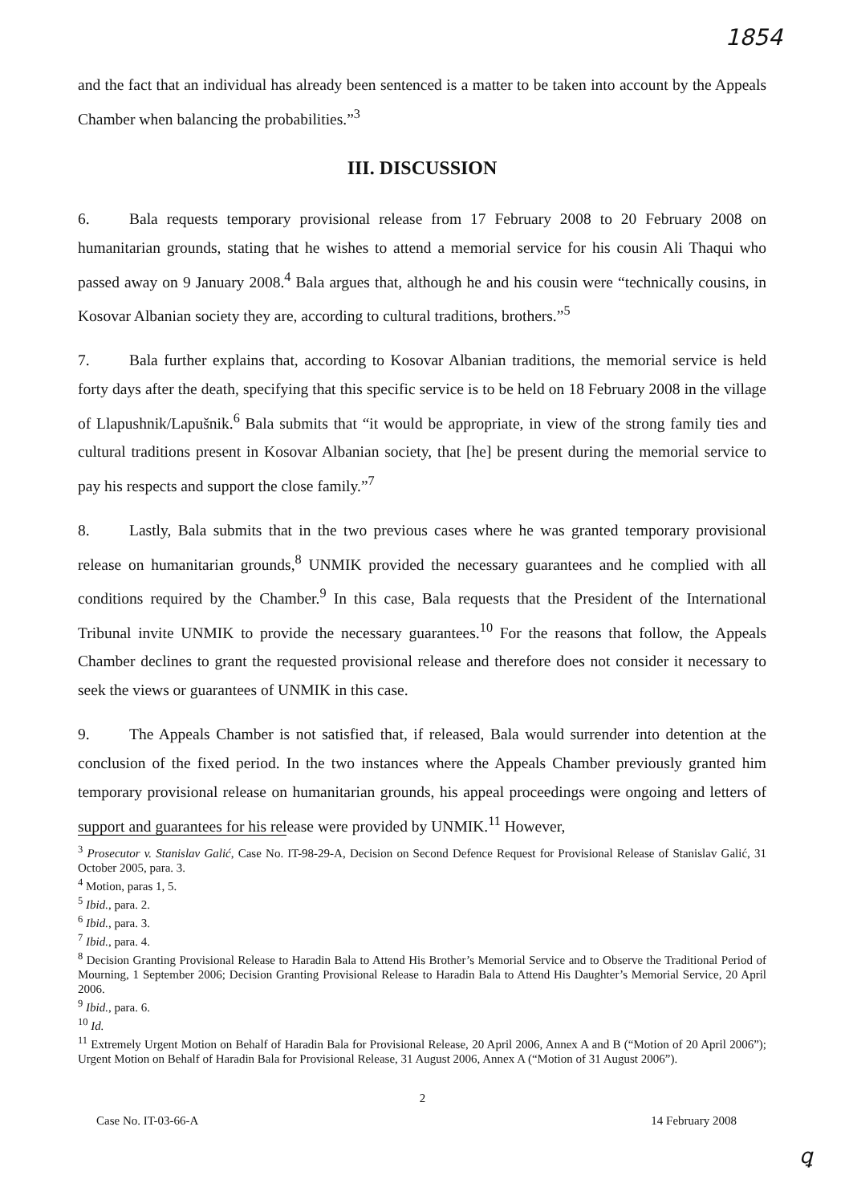1854
and the fact that an individual has already been sentenced is a matter to be taken into account by the Appeals Chamber when balancing the probabilities.”<sup>3</sup>
III. DISCUSSION
6. Bala requests temporary provisional release from 17 February 2008 to 20 February 2008 on humanitarian grounds, stating that he wishes to attend a memorial service for his cousin Ali Thaqui who passed away on 9 January 2008.<sup>4</sup> Bala argues that, although he and his cousin were “technically cousins, in Kosovar Albanian society they are, according to cultural traditions, brothers.”<sup>5</sup>
7. Bala further explains that, according to Kosovar Albanian traditions, the memorial service is held forty days after the death, specifying that this specific service is to be held on 18 February 2008 in the village of Llapushnik/Lapušnik.<sup>6</sup> Bala submits that “it would be appropriate, in view of the strong family ties and cultural traditions present in Kosovar Albanian society, that [he] be present during the memorial service to pay his respects and support the close family.”<sup>7</sup>
8. Lastly, Bala submits that in the two previous cases where he was granted temporary provisional release on humanitarian grounds,<sup>8</sup> UNMIK provided the necessary guarantees and he complied with all conditions required by the Chamber.<sup>9</sup> In this case, Bala requests that the President of the International Tribunal invite UNMIK to provide the necessary guarantees.<sup>10</sup> For the reasons that follow, the Appeals Chamber declines to grant the requested provisional release and therefore does not consider it necessary to seek the views or guarantees of UNMIK in this case.
9. The Appeals Chamber is not satisfied that, if released, Bala would surrender into detention at the conclusion of the fixed period. In the two instances where the Appeals Chamber previously granted him temporary provisional release on humanitarian grounds, his appeal proceedings were ongoing and letters of support and guarantees for his release were provided by UNMIK.<sup>11</sup> However,
<sup>3</sup> Prosecutor v. Stanislav Galić, Case No. IT-98-29-A, Decision on Second Defence Request for Provisional Release of Stanislav Galić, 31 October 2005, para. 3.
<sup>4</sup> Motion, paras 1, 5.
<sup>5</sup> Ibid., para. 2.
<sup>6</sup> Ibid., para. 3.
<sup>7</sup> Ibid., para. 4.
<sup>8</sup> Decision Granting Provisional Release to Haradin Bala to Attend His Brother’s Memorial Service and to Observe the Traditional Period of Mourning, 1 September 2006; Decision Granting Provisional Release to Haradin Bala to Attend His Daughter’s Memorial Service, 20 April 2006.
<sup>9</sup> Ibid., para. 6.
<sup>10</sup> Id.
<sup>11</sup> Extremely Urgent Motion on Behalf of Haradin Bala for Provisional Release, 20 April 2006, Annex A and B (“Motion of 20 April 2006”); Urgent Motion on Behalf of Haradin Bala for Provisional Release, 31 August 2006, Annex A (“Motion of 31 August 2006”).
2
Case No. IT-03-66-A 14 February 2008
ꝗ